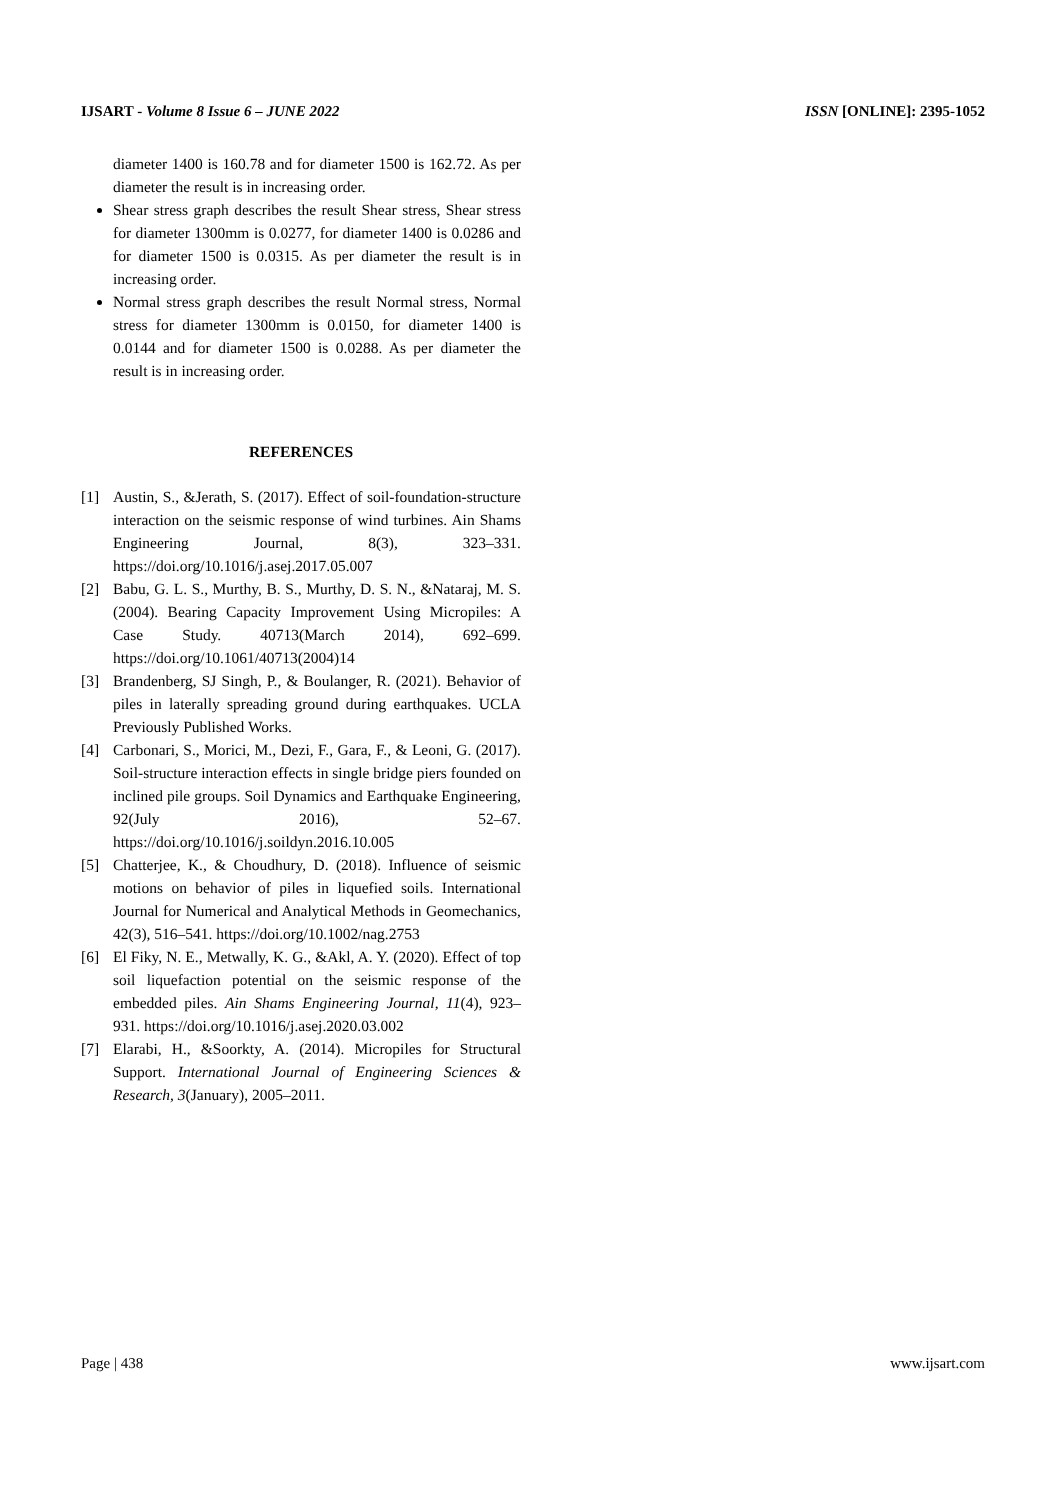IJSART - Volume 8 Issue 6 – JUNE 2022 ISSN [ONLINE]: 2395-1052
diameter 1400 is 160.78 and for diameter 1500 is 162.72. As per diameter the result is in increasing order.
Shear stress graph describes the result Shear stress, Shear stress for diameter 1300mm is 0.0277, for diameter 1400 is 0.0286 and for diameter 1500 is 0.0315. As per diameter the result is in increasing order.
Normal stress graph describes the result Normal stress, Normal stress for diameter 1300mm is 0.0150, for diameter 1400 is 0.0144 and for diameter 1500 is 0.0288. As per diameter the result is in increasing order.
REFERENCES
[1] Austin, S., &Jerath, S. (2017). Effect of soil-foundation-structure interaction on the seismic response of wind turbines. Ain Shams Engineering Journal, 8(3), 323–331. https://doi.org/10.1016/j.asej.2017.05.007
[2] Babu, G. L. S., Murthy, B. S., Murthy, D. S. N., &Nataraj, M. S. (2004). Bearing Capacity Improvement Using Micropiles: A Case Study. 40713(March 2014), 692–699. https://doi.org/10.1061/40713(2004)14
[3] Brandenberg, SJ Singh, P., & Boulanger, R. (2021). Behavior of piles in laterally spreading ground during earthquakes. UCLA Previously Published Works.
[4] Carbonari, S., Morici, M., Dezi, F., Gara, F., & Leoni, G. (2017). Soil-structure interaction effects in single bridge piers founded on inclined pile groups. Soil Dynamics and Earthquake Engineering, 92(July 2016), 52–67. https://doi.org/10.1016/j.soildyn.2016.10.005
[5] Chatterjee, K., & Choudhury, D. (2018). Influence of seismic motions on behavior of piles in liquefied soils. International Journal for Numerical and Analytical Methods in Geomechanics, 42(3), 516–541. https://doi.org/10.1002/nag.2753
[6] El Fiky, N. E., Metwally, K. G., &Akl, A. Y. (2020). Effect of top soil liquefaction potential on the seismic response of the embedded piles. Ain Shams Engineering Journal, 11(4), 923–931. https://doi.org/10.1016/j.asej.2020.03.002
[7] Elarabi, H., &Soorkty, A. (2014). Micropiles for Structural Support. International Journal of Engineering Sciences & Research, 3(January), 2005–2011.
Page | 438 www.ijsart.com